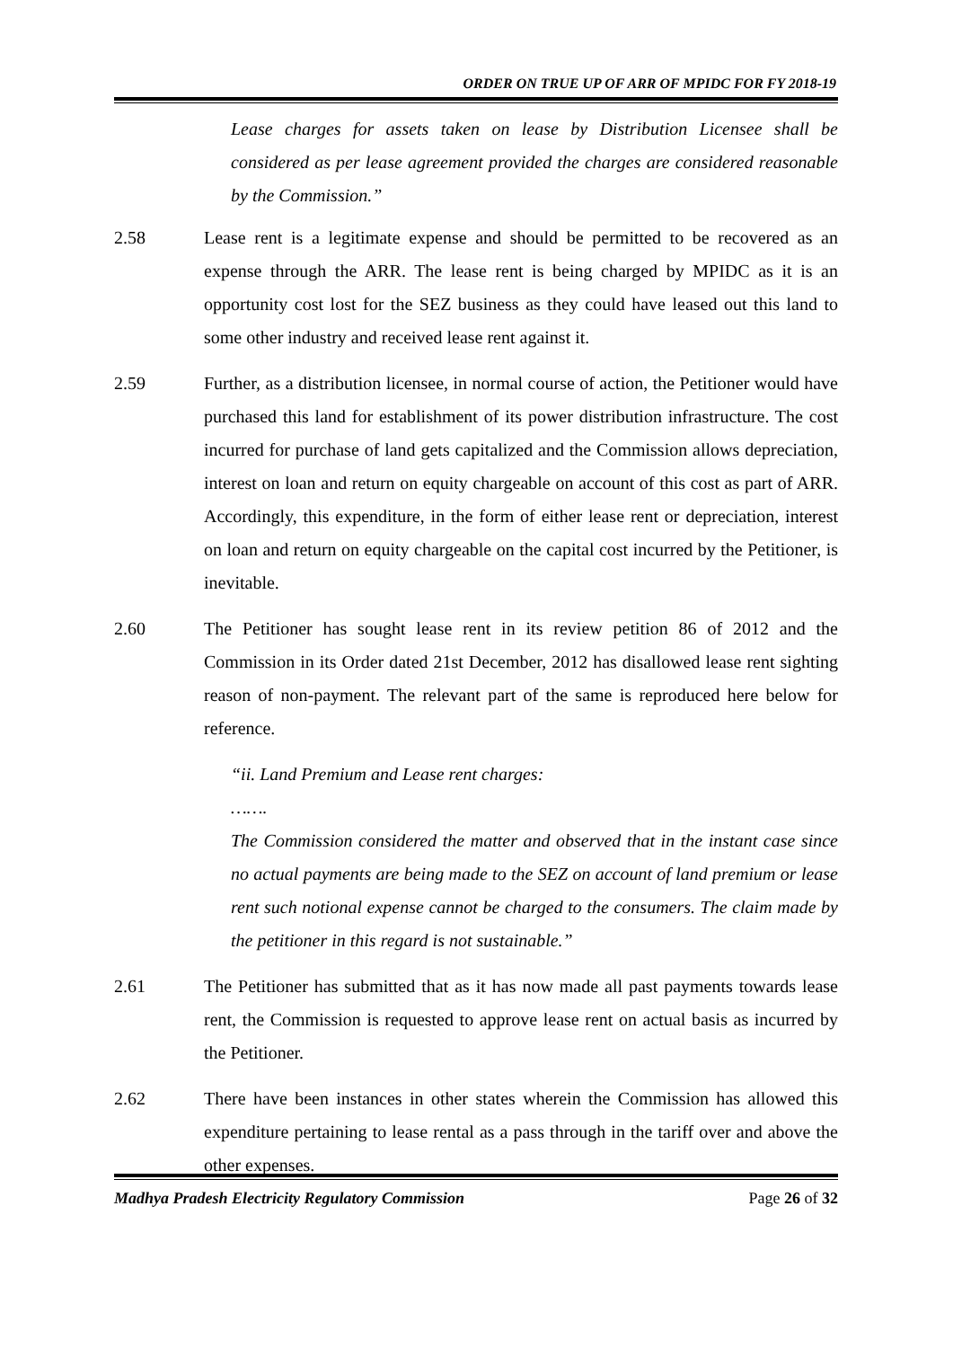ORDER ON TRUE UP OF ARR OF MPIDC FOR FY 2018-19
Lease charges for assets taken on lease by Distribution Licensee shall be considered as per lease agreement provided the charges are considered reasonable by the Commission.”
2.58 Lease rent is a legitimate expense and should be permitted to be recovered as an expense through the ARR. The lease rent is being charged by MPIDC as it is an opportunity cost lost for the SEZ business as they could have leased out this land to some other industry and received lease rent against it.
2.59 Further, as a distribution licensee, in normal course of action, the Petitioner would have purchased this land for establishment of its power distribution infrastructure. The cost incurred for purchase of land gets capitalized and the Commission allows depreciation, interest on loan and return on equity chargeable on account of this cost as part of ARR. Accordingly, this expenditure, in the form of either lease rent or depreciation, interest on loan and return on equity chargeable on the capital cost incurred by the Petitioner, is inevitable.
2.60 The Petitioner has sought lease rent in its review petition 86 of 2012 and the Commission in its Order dated 21st December, 2012 has disallowed lease rent sighting reason of non-payment. The relevant part of the same is reproduced here below for reference.
“ii. Land Premium and Lease rent charges:
…….
The Commission considered the matter and observed that in the instant case since no actual payments are being made to the SEZ on account of land premium or lease rent such notional expense cannot be charged to the consumers. The claim made by the petitioner in this regard is not sustainable.”
2.61 The Petitioner has submitted that as it has now made all past payments towards lease rent, the Commission is requested to approve lease rent on actual basis as incurred by the Petitioner.
2.62 There have been instances in other states wherein the Commission has allowed this expenditure pertaining to lease rental as a pass through in the tariff over and above the other expenses.
Madhya Pradesh Electricity Regulatory Commission Page 26 of 32